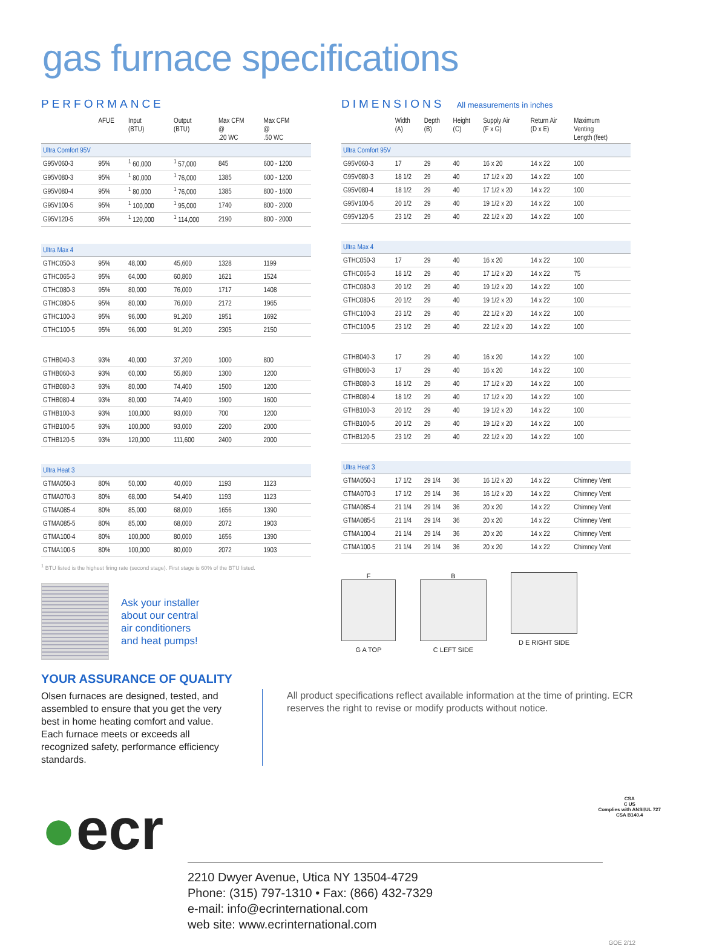gas furnace specifications
PERFORMANCE
| | AFUE | Input (BTU) | Output (BTU) | Max CFM @ .20 WC | Max CFM @ .50 WC |
| --- | --- | --- | --- | --- | --- |
| Ultra Comfort 95V | | | | | |
| G95V060-3 | 95% | <sup>1</sup> 60,000 | <sup>1</sup> 57,000 | 845 | 600 - 1200 |
| G95V080-3 | 95% | <sup>1</sup> 80,000 | <sup>1</sup> 76,000 | 1385 | 600 - 1200 |
| G95V080-4 | 95% | <sup>1</sup> 80,000 | <sup>1</sup> 76,000 | 1385 | 800 - 1600 |
| G95V100-5 | 95% | <sup>1</sup> 100,000 | <sup>1</sup> 95,000 | 1740 | 800 - 2000 |
| G95V120-5 | 95% | <sup>1</sup> 120,000 | <sup>1</sup> 114,000 | 2190 | 800 - 2000 |
| Ultra Max 4 | | | | | |
| GTHC050-3 | 95% | 48,000 | 45,600 | 1328 | 1199 |
| GTHC065-3 | 95% | 64,000 | 60,800 | 1621 | 1524 |
| GTHC080-3 | 95% | 80,000 | 76,000 | 1717 | 1408 |
| GTHC080-5 | 95% | 80,000 | 76,000 | 2172 | 1965 |
| GTHC100-3 | 95% | 96,000 | 91,200 | 1951 | 1692 |
| GTHC100-5 | 95% | 96,000 | 91,200 | 2305 | 2150 |
| GTHB040-3 | 93% | 40,000 | 37,200 | 1000 | 800 |
| GTHB060-3 | 93% | 60,000 | 55,800 | 1300 | 1200 |
| GTHB080-3 | 93% | 80,000 | 74,400 | 1500 | 1200 |
| GTHB080-4 | 93% | 80,000 | 74,400 | 1900 | 1600 |
| GTHB100-3 | 93% | 100,000 | 93,000 | 700 | 1200 |
| GTHB100-5 | 93% | 100,000 | 93,000 | 2200 | 2000 |
| GTHB120-5 | 93% | 120,000 | 111,600 | 2400 | 2000 |
| Ultra Heat 3 | | | | | |
| GTMA050-3 | 80% | 50,000 | 40,000 | 1193 | 1123 |
| GTMA070-3 | 80% | 68,000 | 54,400 | 1193 | 1123 |
| GTMA085-4 | 80% | 85,000 | 68,000 | 1656 | 1390 |
| GTMA085-5 | 80% | 85,000 | 68,000 | 2072 | 1903 |
| GTMA100-4 | 80% | 100,000 | 80,000 | 1656 | 1390 |
| GTMA100-5 | 80% | 100,000 | 80,000 | 2072 | 1903 |
<sup>1</sup> BTU listed is the highest firing rate (second stage). First stage is 60% of the BTU listed.
Ask your installer
about our central
air conditioners
and heat pumps!
DIMENSIONS All measurements in inches
| | Width (A) | Depth (B) | Height (C) | Supply Air (F x G) | Return Air (D x E) | Maximum Venting Length (feet) |
| --- | --- | --- | --- | --- | --- | --- |
| Ultra Comfort 95V | | | | | | |
| G95V060-3 | 17 | 29 | 40 | 16 x 20 | 14 x 22 | 100 |
| G95V080-3 | 18 1/2 | 29 | 40 | 17 1/2 x 20 | 14 x 22 | 100 |
| G95V080-4 | 18 1/2 | 29 | 40 | 17 1/2 x 20 | 14 x 22 | 100 |
| G95V100-5 | 20 1/2 | 29 | 40 | 19 1/2 x 20 | 14 x 22 | 100 |
| G95V120-5 | 23 1/2 | 29 | 40 | 22 1/2 x 20 | 14 x 22 | 100 |
| Ultra Max 4 | | | | | | |
| GTHC050-3 | 17 | 29 | 40 | 16 x 20 | 14 x 22 | 100 |
| GTHC065-3 | 18 1/2 | 29 | 40 | 17 1/2 x 20 | 14 x 22 | 75 |
| GTHC080-3 | 20 1/2 | 29 | 40 | 19 1/2 x 20 | 14 x 22 | 100 |
| GTHC080-5 | 20 1/2 | 29 | 40 | 19 1/2 x 20 | 14 x 22 | 100 |
| GTHC100-3 | 23 1/2 | 29 | 40 | 22 1/2 x 20 | 14 x 22 | 100 |
| GTHC100-5 | 23 1/2 | 29 | 40 | 22 1/2 x 20 | 14 x 22 | 100 |
| GTHB040-3 | 17 | 29 | 40 | 16 x 20 | 14 x 22 | 100 |
| GTHB060-3 | 17 | 29 | 40 | 16 x 20 | 14 x 22 | 100 |
| GTHB080-3 | 18 1/2 | 29 | 40 | 17 1/2 x 20 | 14 x 22 | 100 |
| GTHB080-4 | 18 1/2 | 29 | 40 | 17 1/2 x 20 | 14 x 22 | 100 |
| GTHB100-3 | 20 1/2 | 29 | 40 | 19 1/2 x 20 | 14 x 22 | 100 |
| GTHB100-5 | 20 1/2 | 29 | 40 | 19 1/2 x 20 | 14 x 22 | 100 |
| GTHB120-5 | 23 1/2 | 29 | 40 | 22 1/2 x 20 | 14 x 22 | 100 |
| Ultra Heat 3 | | | | | | |
| GTMA050-3 | 17 1/2 | 29 1/4 | 36 | 16 1/2 x 20 | 14 x 22 | Chimney Vent |
| GTMA070-3 | 17 1/2 | 29 1/4 | 36 | 16 1/2 x 20 | 14 x 22 | Chimney Vent |
| GTMA085-4 | 21 1/4 | 29 1/4 | 36 | 20 x 20 | 14 x 22 | Chimney Vent |
| GTMA085-5 | 21 1/4 | 29 1/4 | 36 | 20 x 20 | 14 x 22 | Chimney Vent |
| GTMA100-4 | 21 1/4 | 29 1/4 | 36 | 20 x 20 | 14 x 22 | Chimney Vent |
| GTMA100-5 | 21 1/4 | 29 1/4 | 36 | 20 x 20 | 14 x 22 | Chimney Vent |
F
G A TOP
B
C LEFT SIDE
D E RIGHT SIDE
YOUR ASSURANCE OF QUALITY
Olsen furnaces are designed, tested, and assembled to ensure that you get the very best in home heating comfort and value. Each furnace meets or exceeds all recognized safety, performance efficiency standards.
All product specifications reflect available information at the time of printing. ECR reserves the right to revise or modify products without notice.
●ecr
CSA
C US
Complies with ANSI/UL 727
CSA B140.4
2210 Dwyer Avenue, Utica NY 13504-4729
Phone: (315) 797-1310 • Fax: (866) 432-7329
e-mail: info@ecrinternational.com
web site: www.ecrinternational.com
GOE 2/12